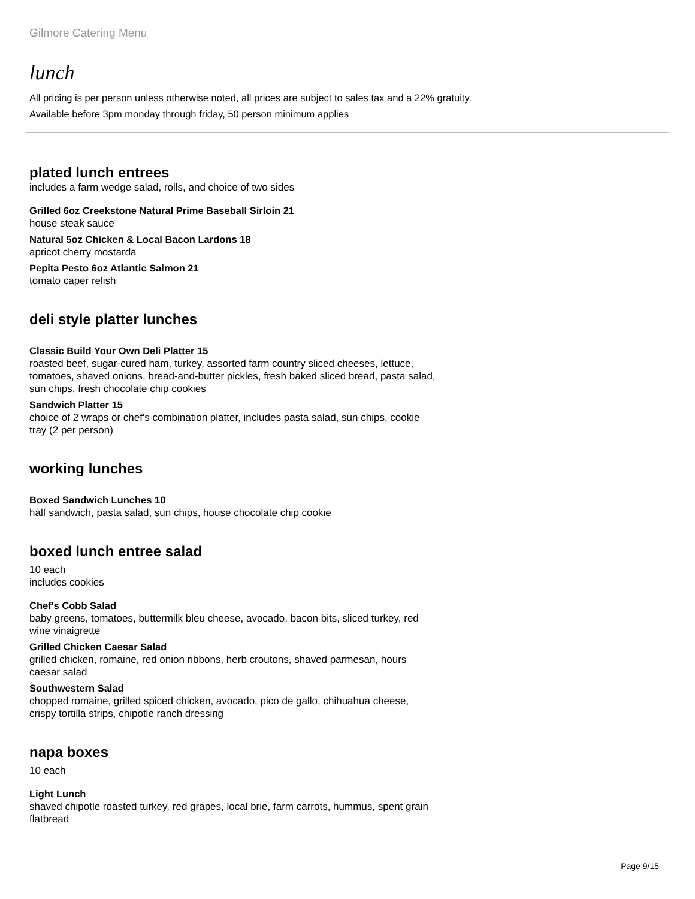Gilmore Catering Menu
lunch
All pricing is per person unless otherwise noted, all prices are subject to sales tax and a 22% gratuity.
Available before 3pm monday through friday, 50 person minimum applies
plated lunch entrees
includes a farm wedge salad, rolls, and choice of two sides
Grilled 6oz Creekstone Natural Prime Baseball Sirloin 21
house steak sauce
Natural 5oz Chicken & Local Bacon Lardons 18
apricot cherry mostarda
Pepita Pesto 6oz Atlantic Salmon 21
tomato caper relish
deli style platter lunches
Classic Build Your Own Deli Platter 15
roasted beef, sugar-cured ham, turkey, assorted farm country sliced cheeses, lettuce, tomatoes, shaved onions, bread-and-butter pickles, fresh baked sliced bread, pasta salad, sun chips, fresh chocolate chip cookies
Sandwich Platter 15
choice of 2 wraps or chef's combination platter, includes pasta salad, sun chips, cookie tray (2 per person)
working lunches
Boxed Sandwich Lunches 10
half sandwich, pasta salad, sun chips, house chocolate chip cookie
boxed lunch entree salad
10 each
includes cookies
Chef's Cobb Salad
baby greens, tomatoes, buttermilk bleu cheese, avocado, bacon bits, sliced turkey, red wine vinaigrette
Grilled Chicken Caesar Salad
grilled chicken, romaine, red onion ribbons, herb croutons, shaved parmesan, hours caesar salad
Southwestern Salad
chopped romaine, grilled spiced chicken, avocado, pico de gallo, chihuahua cheese, crispy tortilla strips, chipotle ranch dressing
napa boxes
10 each
Light Lunch
shaved chipotle roasted turkey, red grapes, local brie, farm carrots, hummus, spent grain flatbread
Page 9/15